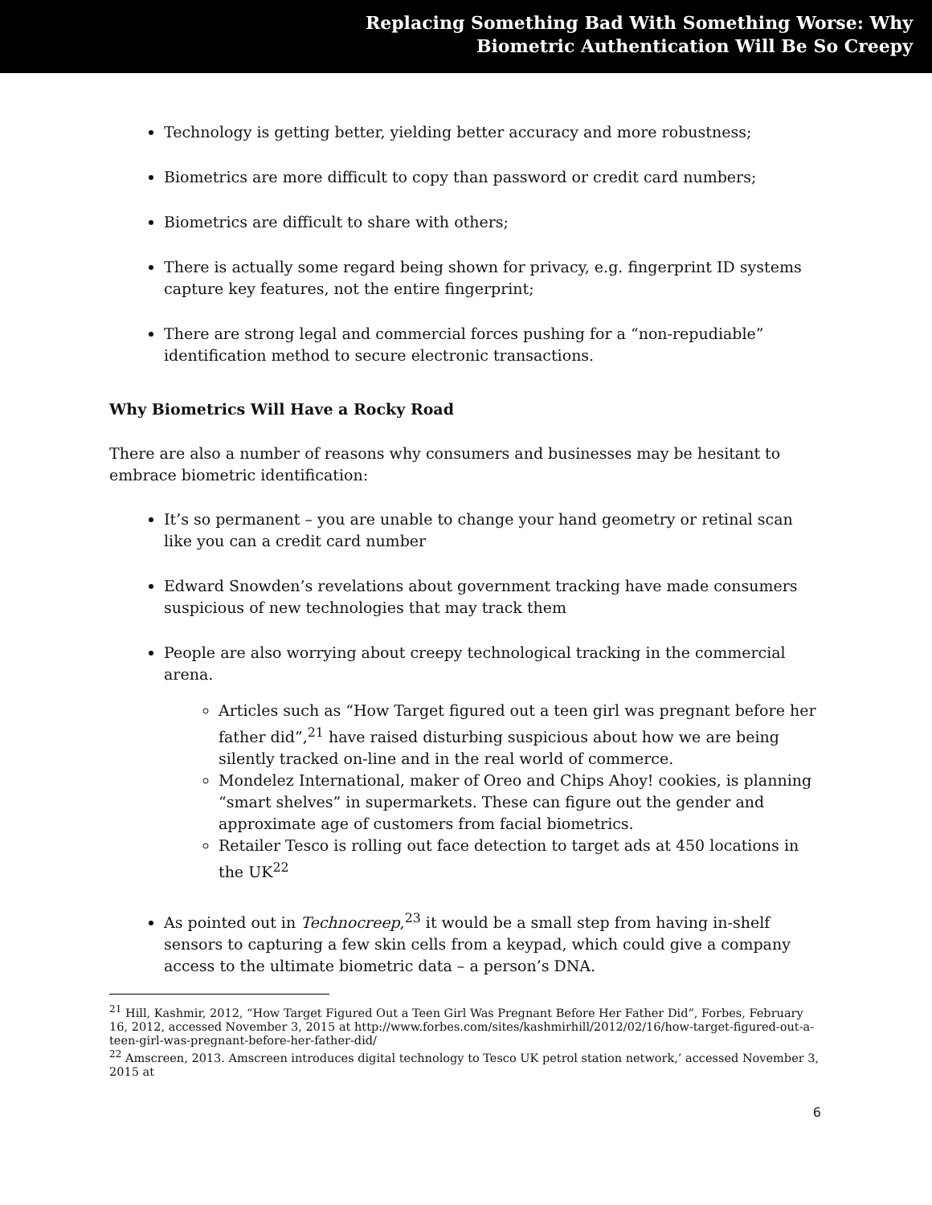Replacing Something Bad With Something Worse: Why
Biometric Authentication Will Be So Creepy
Technology is getting better, yielding better accuracy and more robustness;
Biometrics are more difficult to copy than password or credit card numbers;
Biometrics are difficult to share with others;
There is actually some regard being shown for privacy, e.g. fingerprint ID systems capture key features, not the entire fingerprint;
There are strong legal and commercial forces pushing for a “non-repudiable” identification method to secure electronic transactions.
Why Biometrics Will Have a Rocky Road
There are also a number of reasons why consumers and businesses may be hesitant to embrace biometric identification:
It’s so permanent – you are unable to change your hand geometry or retinal scan like you can a credit card number
Edward Snowden’s revelations about government tracking have made consumers suspicious of new technologies that may track them
People are also worrying about creepy technological tracking in the commercial arena.
Articles such as “How Target figured out a teen girl was pregnant before her father did”,<sup>21</sup> have raised disturbing suspicious about how we are being silently tracked on-line and in the real world of commerce.
Mondelez International, maker of Oreo and Chips Ahoy! cookies, is planning “smart shelves” in supermarkets. These can figure out the gender and approximate age of customers from facial biometrics.
Retailer Tesco is rolling out face detection to target ads at 450 locations in the UK<sup>22</sup>
As pointed out in Technocreep,<sup>23</sup> it would be a small step from having in-shelf sensors to capturing a few skin cells from a keypad, which could give a company access to the ultimate biometric data – a person’s DNA.
<sup>21</sup> Hill, Kashmir, 2012, “How Target Figured Out a Teen Girl Was Pregnant Before Her Father Did”, Forbes, February 16, 2012, accessed November 3, 2015 at http://www.forbes.com/sites/kashmirhill/2012/02/16/how-target-figured-out-a-teen-girl-was-pregnant-before-her-father-did/
<sup>22</sup> Amscreen, 2013. Amscreen introduces digital technology to Tesco UK petrol station network,’ accessed November 3, 2015 at
6